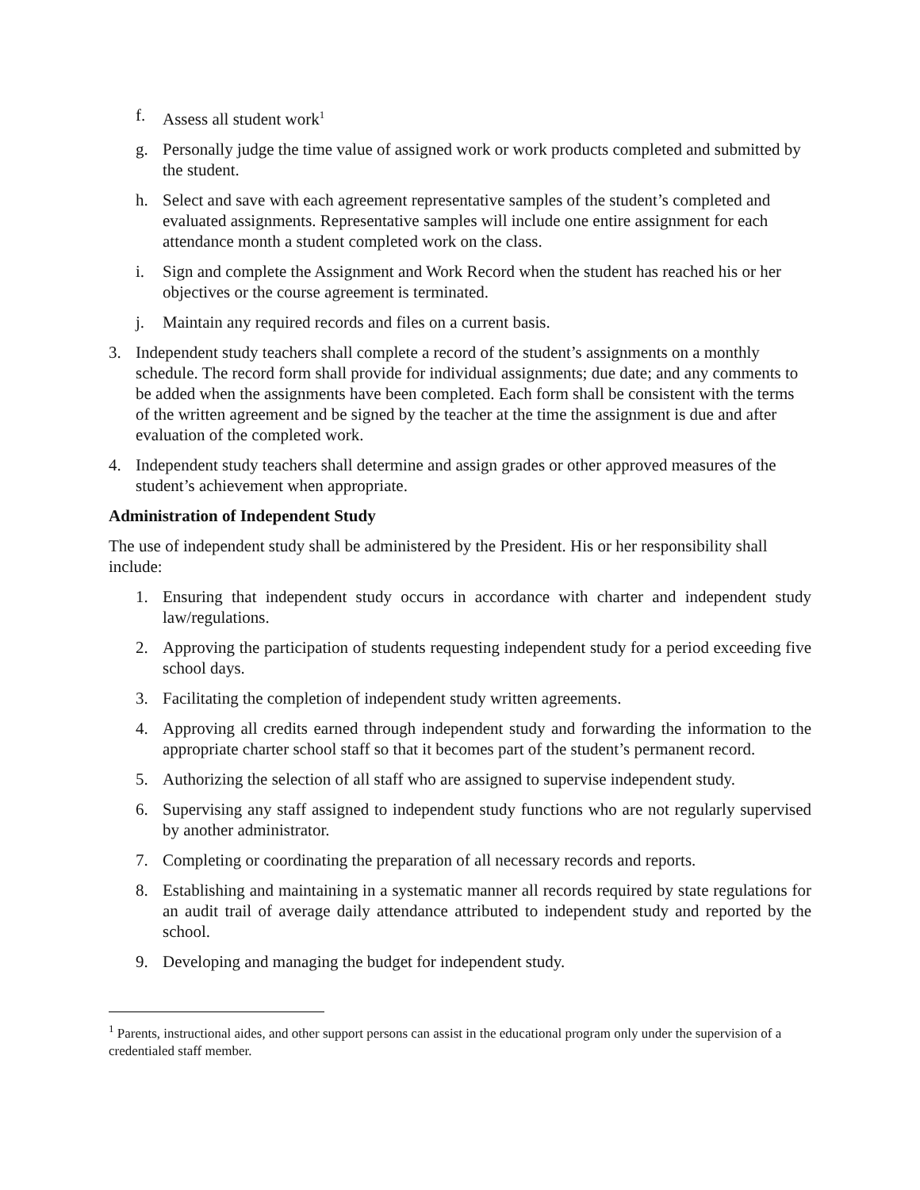f. Assess all student work<sup>1</sup>
g. Personally judge the time value of assigned work or work products completed and submitted by the student.
h. Select and save with each agreement representative samples of the student’s completed and evaluated assignments. Representative samples will include one entire assignment for each attendance month a student completed work on the class.
i. Sign and complete the Assignment and Work Record when the student has reached his or her objectives or the course agreement is terminated.
j. Maintain any required records and files on a current basis.
3. Independent study teachers shall complete a record of the student’s assignments on a monthly schedule. The record form shall provide for individual assignments; due date; and any comments to be added when the assignments have been completed. Each form shall be consistent with the terms of the written agreement and be signed by the teacher at the time the assignment is due and after evaluation of the completed work.
4. Independent study teachers shall determine and assign grades or other approved measures of the student’s achievement when appropriate.
Administration of Independent Study
The use of independent study shall be administered by the President. His or her responsibility shall include:
1. Ensuring that independent study occurs in accordance with charter and independent study law/regulations.
2. Approving the participation of students requesting independent study for a period exceeding five school days.
3. Facilitating the completion of independent study written agreements.
4. Approving all credits earned through independent study and forwarding the information to the appropriate charter school staff so that it becomes part of the student’s permanent record.
5. Authorizing the selection of all staff who are assigned to supervise independent study.
6. Supervising any staff assigned to independent study functions who are not regularly supervised by another administrator.
7. Completing or coordinating the preparation of all necessary records and reports.
8. Establishing and maintaining in a systematic manner all records required by state regulations for an audit trail of average daily attendance attributed to independent study and reported by the school.
9. Developing and managing the budget for independent study.
<sup>1</sup> Parents, instructional aides, and other support persons can assist in the educational program only under the supervision of a credentialed staff member.